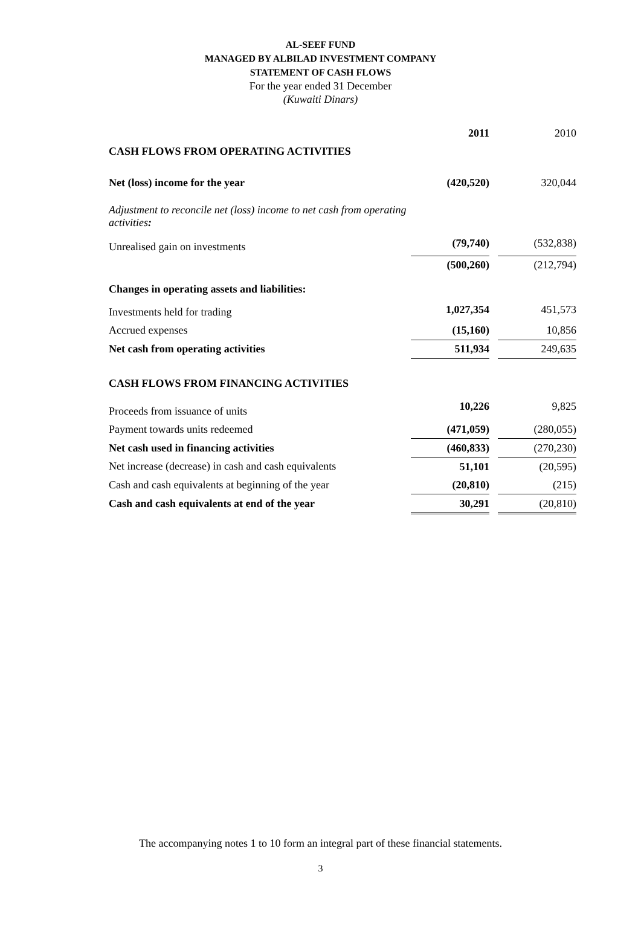AL-SEEF FUND
MANAGED BY ALBILAD INVESTMENT COMPANY
STATEMENT OF CASH FLOWS
For the year ended 31 December
(Kuwaiti Dinars)
| | 2011 | | 2010 |
| CASH FLOWS FROM OPERATING ACTIVITIES | | | |
| Net (loss) income for the year | (420,520) | | 320,044 |
| Adjustment to reconcile net (loss) income to net cash from operating activities : | | | |
| Unrealised gain on investments | (79,740) | | (532,838) |
| | (500,260) | | (212,794) |
| Changes in operating assets and liabilities: | | | |
| Investments held for trading | 1,027,354 | | 451,573 |
| Accrued expenses | (15,160) | | 10,856 |
| Net cash from operating activities | 511,934 | | 249,635 |
| CASH FLOWS FROM FINANCING ACTIVITIES | | | |
| Proceeds from issuance of units | 10,226 | | 9,825 |
| Payment towards units redeemed | (471,059) | | (280,055) |
| Net cash used in financing activities | (460,833) | | (270,230) |
| Net increase (decrease) in cash and cash equivalents | 51,101 | | (20,595) |
| Cash and cash equivalents at beginning of the year | (20,810) | | (215) |
| Cash and cash equivalents at end of the year | 30,291 | | (20,810) |
The accompanying notes 1 to 10 form an integral part of these financial statements.
3